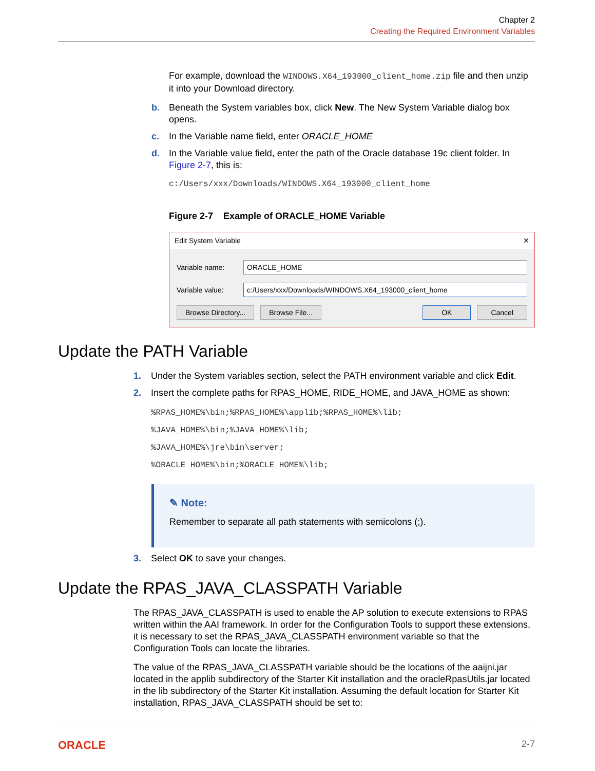Chapter 2
Creating the Required Environment Variables
For example, download the WINDOWS.X64_193000_client_home.zip file and then unzip it into your Download directory.
b. Beneath the System variables box, click New. The New System Variable dialog box opens.
c. In the Variable name field, enter ORACLE_HOME
d. In the Variable value field, enter the path of the Oracle database 19c client folder. In Figure 2-7, this is:
c:/Users/xxx/Downloads/WINDOWS.X64_193000_client_home
Figure 2-7 Example of ORACLE_HOME Variable
Edit System Variable ✕
Variable name: ORACLE_HOME
Variable value: c:/Users/xxx/Downloads/WINDOWS.X64_193000_client_home
Browse Directory... Browse File... OK Cancel
Update the PATH Variable
1. Under the System variables section, select the PATH environment variable and click Edit.
2. Insert the complete paths for RPAS_HOME, RIDE_HOME, and JAVA_HOME as shown:
%RPAS_HOME%\bin;%RPAS_HOME%\applib;%RPAS_HOME%\lib;
%JAVA_HOME%\bin;%JAVA_HOME%\lib;
%JAVA_HOME%\jre\bin\server;
%ORACLE_HOME%\bin;%ORACLE_HOME%\lib;
✎ Note:
Remember to separate all path statements with semicolons (;).
3. Select OK to save your changes.
Update the RPAS_JAVA_CLASSPATH Variable
The RPAS_JAVA_CLASSPATH is used to enable the AP solution to execute extensions to RPAS written within the AAI framework. In order for the Configuration Tools to support these extensions, it is necessary to set the RPAS_JAVA_CLASSPATH environment variable so that the Configuration Tools can locate the libraries.
The value of the RPAS_JAVA_CLASSPATH variable should be the locations of the aaijni.jar located in the applib subdirectory of the Starter Kit installation and the oracleRpasUtils.jar located in the lib subdirectory of the Starter Kit installation. Assuming the default location for Starter Kit installation, RPAS_JAVA_CLASSPATH should be set to:
ORACLE 2-7